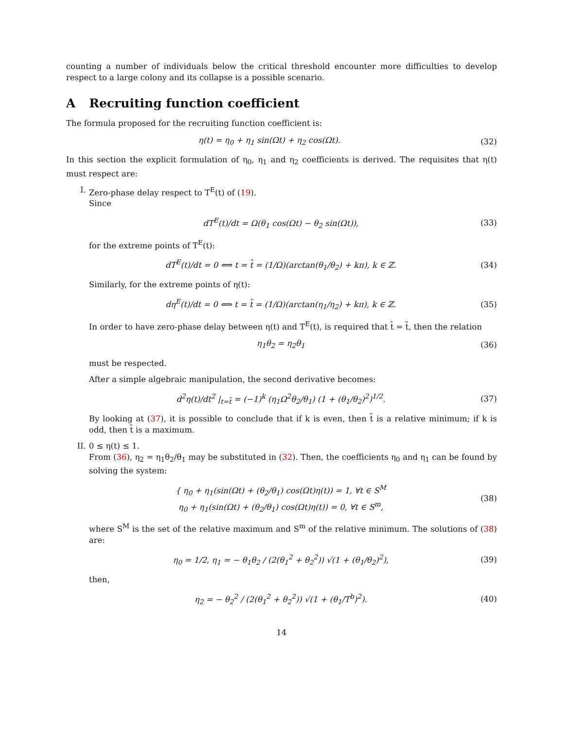counting a number of individuals below the critical threshold encounter more difficulties to develop respect to a large colony and its collapse is a possible scenario.
A Recruiting function coefficient
The formula proposed for the recruiting function coefficient is:
η(t) = η<sub>0</sub> + η<sub>1</sub> sin(Ωt) + η<sub>2</sub> cos(Ωt).
(32)
In this section the explicit formulation of η<sub>0</sub>, η<sub>1</sub> and η<sub>2</sub> coefficients is derived. The requisites that η(t) must respect are:
I. Zero-phase delay respect to T<sup>E</sup>(t) of (19).
Since
dT<sup>E</sup>(t)/dt = Ω(θ<sub>1</sub> cos(Ωt) − θ<sub>2</sub> sin(Ωt)),
(33)
for the extreme points of T<sup>E</sup>(t):
dT<sup>E</sup>(t)/dt = 0 ⟺ t = t̂ = (1/Ω)(arctan(θ<sub>1</sub>/θ<sub>2</sub>) + kπ), k ∈ ℤ.
(34)
Similarly, for the extreme points of η(t):
dη<sup>E</sup>(t)/dt = 0 ⟺ t = t̃ = (1/Ω)(arctan(η<sub>1</sub>/η<sub>2</sub>) + kπ), k ∈ ℤ.
(35)
In order to have zero-phase delay between η(t) and T<sup>E</sup>(t), is required that t̂ = t̃, then the relation
η<sub>1</sub>θ<sub>2</sub> = η<sub>2</sub>θ<sub>1</sub> (36)
must be respected.
After a simple algebraic manipulation, the second derivative becomes:
d<sup>2</sup>η(t)/dt<sup>2</sup> |<sub>t=t̃</sub> = (−1)<sup>k</sup> (η<sub>1</sub>Ω<sup>2</sup>θ<sub>2</sub>/θ<sub>1</sub>) (1 + (θ<sub>1</sub>/θ<sub>2</sub>)<sup>2</sup>)<sup>1/2</sup>.
(37)
By looking at (37), it is possible to conclude that if k is even, then t̃ is a relative minimum; if k is odd, then t̃ is a maximum.
II. 0 ≤ η(t) ≤ 1.
From (36), η<sub>2</sub> = η<sub>1</sub>θ<sub>2</sub>/θ<sub>1</sub> may be substituted in (32). Then, the coefficients η<sub>0</sub> and η<sub>1</sub> can be found by solving the system:
{ η<sub>0</sub> + η<sub>1</sub>(sin(Ωt) + (θ<sub>2</sub>/θ<sub>1</sub>) cos(Ωt)η(t)) = 1, ∀t ∈ S<sup>M</sup>
η<sub>0</sub> + η<sub>1</sub>(sin(Ωt) + (θ<sub>2</sub>/θ<sub>1</sub>) cos(Ωt)η(t)) = 0, ∀t ∈ S<sup>m</sup>,
(38)
where S<sup>M</sup> is the set of the relative maximum and S<sup>m</sup> of the relative minimum. The solutions of (38) are:
η<sub>0</sub> = 1/2, η<sub>1</sub> = − θ<sub>1</sub>θ<sub>2</sub> / (2(θ<sub>1</sub><sup>2</sup> + θ<sub>2</sub><sup>2</sup>)) √(1 + (θ<sub>1</sub>/θ<sub>2</sub>)<sup>2</sup>),
(39)
then,
η<sub>2</sub> = − θ<sub>2</sub><sup>2</sup> / (2(θ<sub>1</sub><sup>2</sup> + θ<sub>2</sub><sup>2</sup>)) √(1 + (θ<sub>1</sub>/T<sup>b</sup>)<sup>2</sup>).
(40)
14